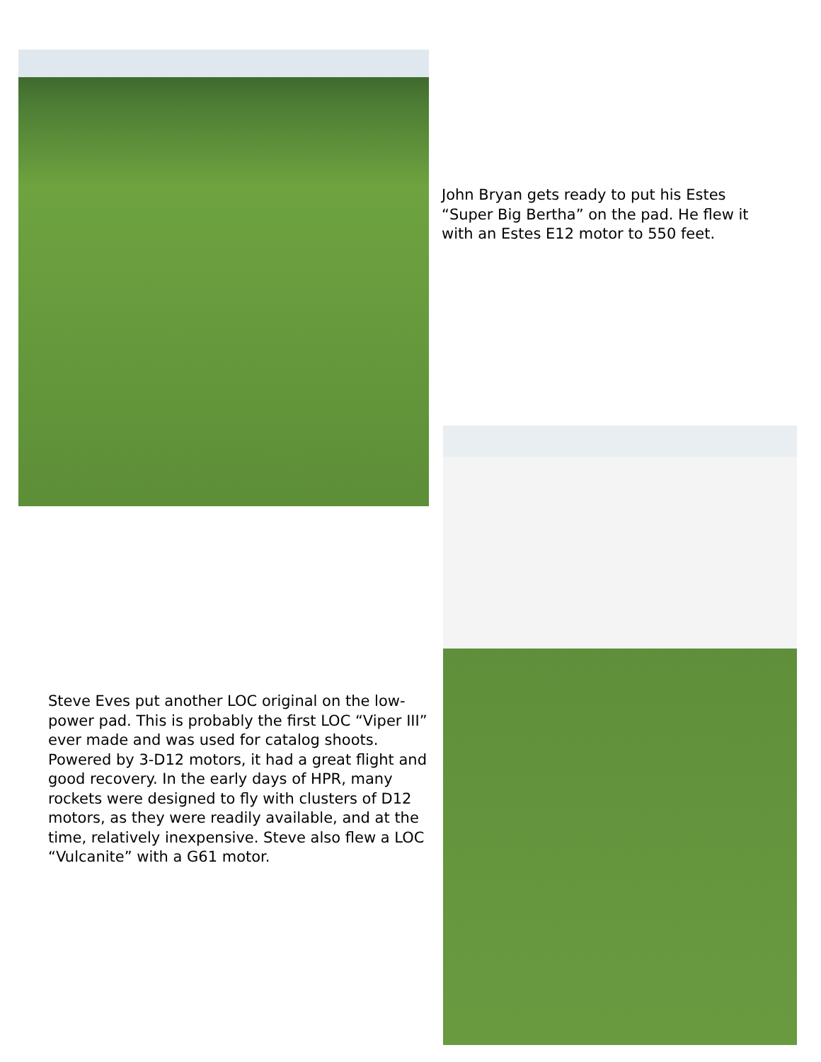John Bryan gets ready to put his Estes “Super Big Bertha” on the pad. He flew it with an Estes E12 motor to 550 feet.
Steve Eves put another LOC original on the low-power pad. This is probably the first LOC “Viper III” ever made and was used for catalog shoots. Powered by 3-D12 motors, it had a great flight and good recovery. In the early days of HPR, many rockets were designed to fly with clusters of D12 motors, as they were readily available, and at the time, relatively inexpensive. Steve also flew a LOC “Vulcanite” with a G61 motor.